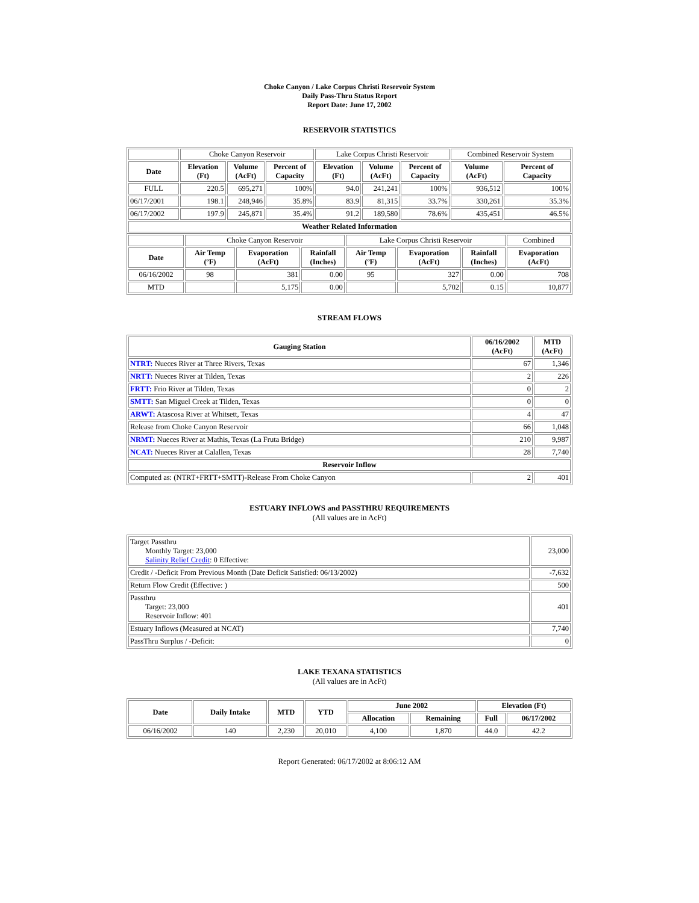Choke Canyon / Lake Corpus Christi Reservoir System
Daily Pass-Thru Status Report
Report Date: June 17, 2002
RESERVOIR STATISTICS
| | Choke Canyon Reservoir | | | Lake Corpus Christi Reservoir | | | Combined Reservoir System | |
| Date | Elevation (Ft) | Volume (AcFt) | Percent of Capacity | Elevation (Ft) | Volume (AcFt) | Percent of Capacity | Volume (AcFt) | Percent of Capacity |
| FULL | 220.5 | 695,271 | 100% | 94.0 | 241,241 | 100% | 936,512 | 100% |
| 06/17/2001 | 198.1 | 248,946 | 35.8% | 83.9 | 81,315 | 33.7% | 330,261 | 35.3% |
| 06/17/2002 | 197.9 | 245,871 | 35.4% | 91.2 | 189,580 | 78.6% | 435,451 | 46.5% |
| Weather Related Information | | | | | | | | |
| | Choke Canyon Reservoir | | | Lake Corpus Christi Reservoir | | | Combined |
| Date | Air Temp (ºF) | Evaporation (AcFt) | Rainfall (Inches) | Air Temp (ºF) | Evaporation (AcFt) | Rainfall (Inches) | Evaporation (AcFt) |
| 06/16/2002 | 98 | 381 | 0.00 | 95 | 327 | 0.00 | 708 |
| MTD | | 5,175 | 0.00 | | 5,702 | 0.15 | 10,877 |
STREAM FLOWS
| Gauging Station | 06/16/2002 (AcFt) | MTD (AcFt) |
| --- | --- | --- |
| NTRT: Nueces River at Three Rivers, Texas | 67 | 1,346 |
| NRTT: Nueces River at Tilden, Texas | 2 | 226 |
| FRTT: Frio River at Tilden, Texas | 0 | 2 |
| SMTT: San Miguel Creek at Tilden, Texas | 0 | 0 |
| ARWT: Atascosa River at Whitsett, Texas | 4 | 47 |
| Release from Choke Canyon Reservoir | 66 | 1,048 |
| NRMT: Nueces River at Mathis, Texas (La Fruta Bridge) | 210 | 9,987 |
| NCAT: Nueces River at Calallen, Texas | 28 | 7,740 |
| Reservoir Inflow | | |
| Computed as: (NTRT+FRTT+SMTT)-Release From Choke Canyon | 2 | 401 |
ESTUARY INFLOWS and PASSTHRU REQUIREMENTS
(All values are in AcFt)
| Target Passthru Monthly Target: 23,000 Salinity Relief Credit : 0 Effective: | 23,000 |
| Credit / -Deficit From Previous Month (Date Deficit Satisfied: 06/13/2002) | -7,632 |
| Return Flow Credit (Effective: ) | 500 |
| Passthru Target: 23,000 Reservoir Inflow: 401 | 401 |
| Estuary Inflows (Measured at NCAT) | 7,740 |
| PassThru Surplus / -Deficit: | 0 |
LAKE TEXANA STATISTICS
(All values are in AcFt)
| Date | Daily Intake | MTD | YTD | June 2002 | | Elevation (Ft) | |
| --- | --- | --- | --- | --- | --- | --- | --- |
| | | | | Allocation | Remaining | Full | 06/17/2002 |
| 06/16/2002 | 140 | 2,230 | 20,010 | 4,100 | 1,870 | 44.0 | 42.2 |
Report Generated: 06/17/2002 at 8:06:12 AM